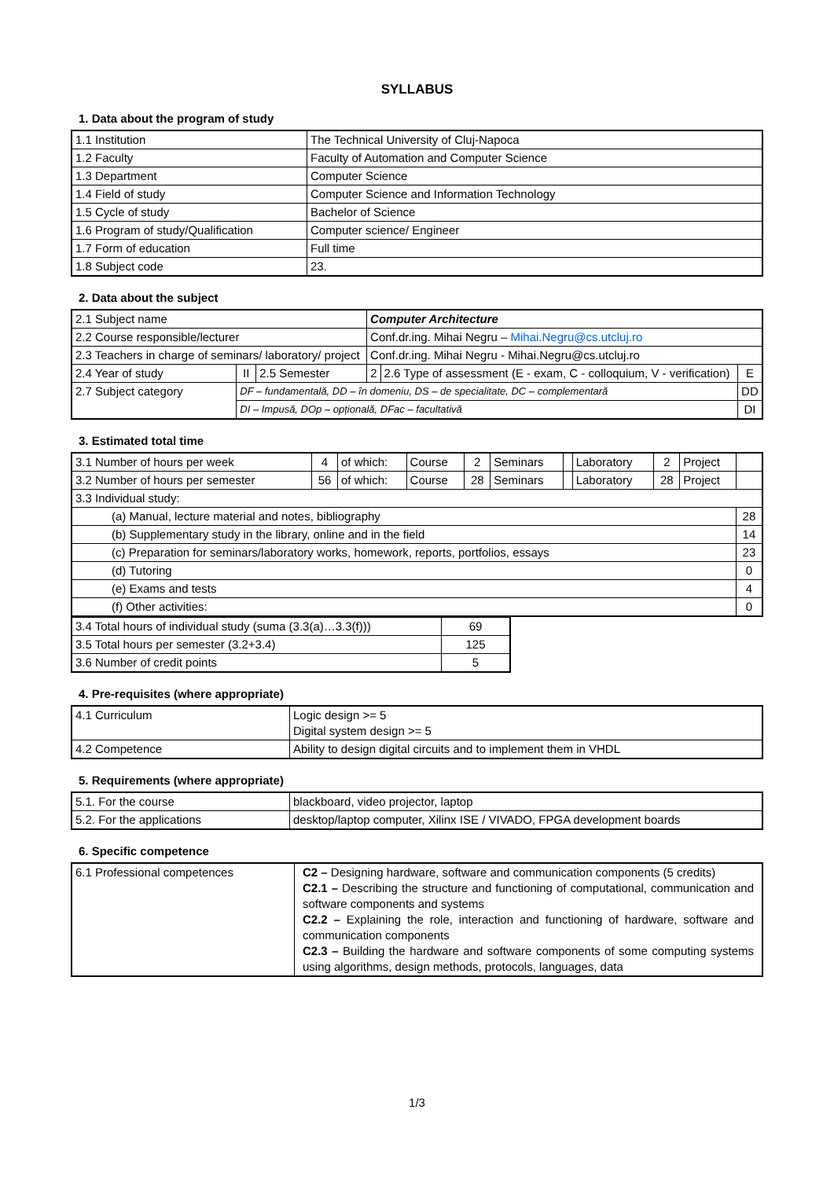SYLLABUS
1. Data about the program of study
| 1.1 Institution | The Technical University of Cluj-Napoca |
| 1.2 Faculty | Faculty of Automation and Computer Science |
| 1.3 Department | Computer Science |
| 1.4 Field of study | Computer Science and Information Technology |
| 1.5 Cycle of study | Bachelor of Science |
| 1.6 Program of study/Qualification | Computer science/ Engineer |
| 1.7 Form of education | Full time |
| 1.8 Subject code | 23. |
2. Data about the subject
| 2.1 Subject name | | | Computer Architecture | | |
| 2.2 Course responsible/lecturer | | | Conf.dr.ing. Mihai Negru – Mihai.Negru@cs.utcluj.ro | | |
| 2.3 Teachers in charge of seminars/ laboratory/ project | | | Conf.dr.ing. Mihai Negru - Mihai.Negru@cs.utcluj.ro | | |
| 2.4 Year of study | II | 2.5 Semester | 2 | 2.6 Type of assessment (E - exam, C - colloquium, V - verification) | E |
| 2.7 Subject category | DF – fundamentală, DD – în domeniu, DS – de specialitate, DC – complementară | | | | DD |
| | DI – Impusă, DOp – opțională, DFac – facultativă | | | | DI |
3. Estimated total time
| 3.1 Number of hours per week | 4 | of which: | Course | 2 | Seminars | | Laboratory | 2 | Project | |
| 3.2 Number of hours per semester | 56 | of which: | Course | 28 | Seminars | | Laboratory | 28 | Project | |
| 3.3 Individual study: | | | | | | | | | | |
| (a) Manual, lecture material and notes, bibliography | | | | | | | | | | 28 |
| (b) Supplementary study in the library, online and in the field | | | | | | | | | | 14 |
| (c) Preparation for seminars/laboratory works, homework, reports, portfolios, essays | | | | | | | | | | 23 |
| (d) Tutoring | | | | | | | | | | 0 |
| (e) Exams and tests | | | | | | | | | | 4 |
| (f) Other activities: | | | | | | | | | | 0 |
| 3.4 Total hours of individual study (suma (3.3(a)…3.3(f))) | 69 |
| 3.5 Total hours per semester (3.2+3.4) | 125 |
| 3.6 Number of credit points | 5 |
4. Pre-requisites (where appropriate)
| 4.1 Curriculum | Logic design >= 5 Digital system design >= 5 |
| 4.2 Competence | Ability to design digital circuits and to implement them in VHDL |
5. Requirements (where appropriate)
| 5.1. For the course | blackboard, video projector, laptop |
| 5.2. For the applications | desktop/laptop computer, Xilinx ISE / VIVADO, FPGA development boards |
6. Specific competence
| 6.1 Professional competences | C2 – Designing hardware, software and communication components (5 credits) C2.1 – Describing the structure and functioning of computational, communication and software components and systems C2.2 – Explaining the role, interaction and functioning of hardware, software and communication components C2.3 – Building the hardware and software components of some computing systems using algorithms, design methods, protocols, languages, data |
1/3